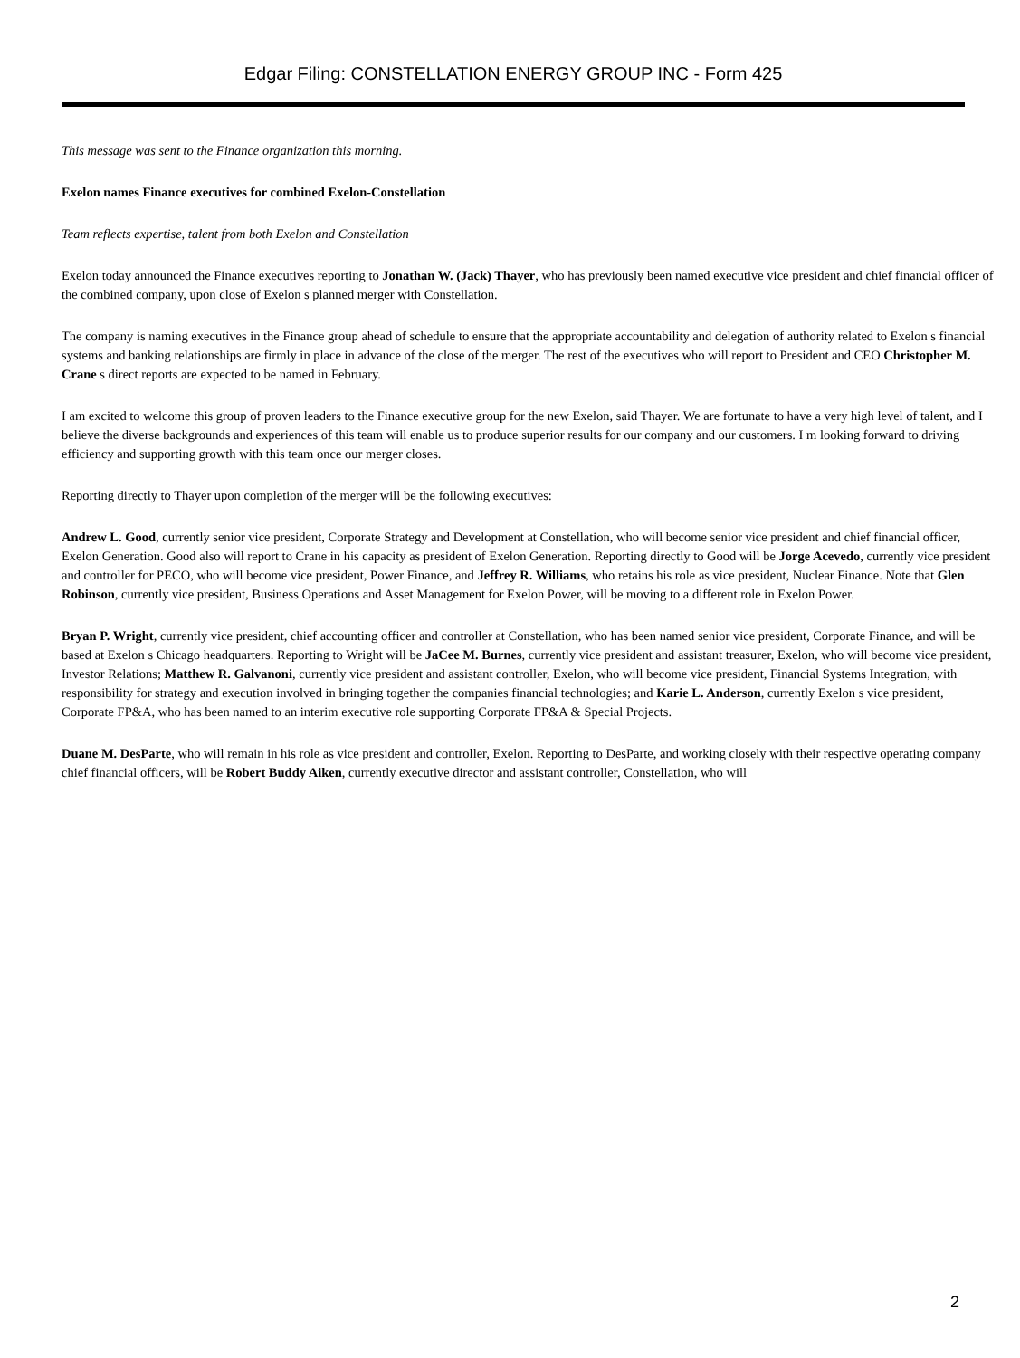Edgar Filing: CONSTELLATION ENERGY GROUP INC - Form 425
This message was sent to the Finance organization this morning.
Exelon names Finance executives for combined Exelon-Constellation
Team reflects expertise, talent from both Exelon and Constellation
Exelon today announced the Finance executives reporting to Jonathan W. (Jack) Thayer, who has previously been named executive vice president and chief financial officer of the combined company, upon close of Exelon s planned merger with Constellation.
The company is naming executives in the Finance group ahead of schedule to ensure that the appropriate accountability and delegation of authority related to Exelon s financial systems and banking relationships are firmly in place in advance of the close of the merger. The rest of the executives who will report to President and CEO Christopher M. Crane s direct reports are expected to be named in February.
I am excited to welcome this group of proven leaders to the Finance executive group for the new Exelon, said Thayer. We are fortunate to have a very high level of talent, and I believe the diverse backgrounds and experiences of this team will enable us to produce superior results for our company and our customers. I m looking forward to driving efficiency and supporting growth with this team once our merger closes.
Reporting directly to Thayer upon completion of the merger will be the following executives:
Andrew L. Good, currently senior vice president, Corporate Strategy and Development at Constellation, who will become senior vice president and chief financial officer, Exelon Generation. Good also will report to Crane in his capacity as president of Exelon Generation. Reporting directly to Good will be Jorge Acevedo, currently vice president and controller for PECO, who will become vice president, Power Finance, and Jeffrey R. Williams, who retains his role as vice president, Nuclear Finance. Note that Glen Robinson, currently vice president, Business Operations and Asset Management for Exelon Power, will be moving to a different role in Exelon Power.
Bryan P. Wright, currently vice president, chief accounting officer and controller at Constellation, who has been named senior vice president, Corporate Finance, and will be based at Exelon s Chicago headquarters. Reporting to Wright will be JaCee M. Burnes, currently vice president and assistant treasurer, Exelon, who will become vice president, Investor Relations; Matthew R. Galvanoni, currently vice president and assistant controller, Exelon, who will become vice president, Financial Systems Integration, with responsibility for strategy and execution involved in bringing together the companies financial technologies; and Karie L. Anderson, currently Exelon s vice president, Corporate FP&A, who has been named to an interim executive role supporting Corporate FP&A & Special Projects.
Duane M. DesParte, who will remain in his role as vice president and controller, Exelon. Reporting to DesParte, and working closely with their respective operating company chief financial officers, will be Robert Buddy Aiken, currently executive director and assistant controller, Constellation, who will
2